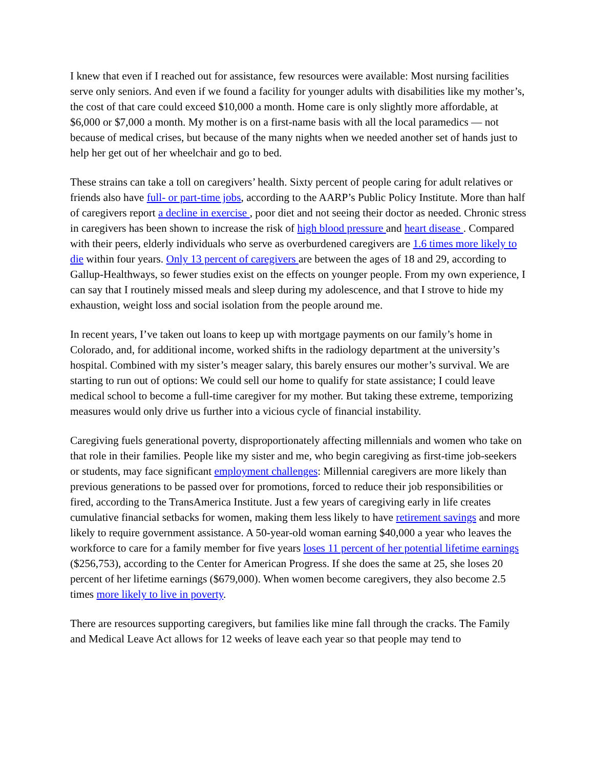I knew that even if I reached out for assistance, few resources were available: Most nursing facilities serve only seniors. And even if we found a facility for younger adults with disabilities like my mother’s, the cost of that care could exceed $10,000 a month. Home care is only slightly more affordable, at $6,000 or $7,000 a month. My mother is on a first-name basis with all the local paramedics — not because of medical crises, but because of the many nights when we needed another set of hands just to help her get out of her wheelchair and go to bed.
These strains can take a toll on caregivers’ health. Sixty percent of people caring for adult relatives or friends also have full- or part-time jobs, according to the AARP’s Public Policy Institute. More than half of caregivers report a decline in exercise , poor diet and not seeing their doctor as needed. Chronic stress in caregivers has been shown to increase the risk of high blood pressure and heart disease . Compared with their peers, elderly individuals who serve as overburdened caregivers are 1.6 times more likely to die within four years. Only 13 percent of caregivers are between the ages of 18 and 29, according to Gallup-Healthways, so fewer studies exist on the effects on younger people. From my own experience, I can say that I routinely missed meals and sleep during my adolescence, and that I strove to hide my exhaustion, weight loss and social isolation from the people around me.
In recent years, I’ve taken out loans to keep up with mortgage payments on our family’s home in Colorado, and, for additional income, worked shifts in the radiology department at the university’s hospital. Combined with my sister’s meager salary, this barely ensures our mother’s survival. We are starting to run out of options: We could sell our home to qualify for state assistance; I could leave medical school to become a full-time caregiver for my mother. But taking these extreme, temporizing measures would only drive us further into a vicious cycle of financial instability.
Caregiving fuels generational poverty, disproportionately affecting millennials and women who take on that role in their families. People like my sister and me, who begin caregiving as first-time job-seekers or students, may face significant employment challenges: Millennial caregivers are more likely than previous generations to be passed over for promotions, forced to reduce their job responsibilities or fired, according to the TransAmerica Institute. Just a few years of caregiving early in life creates cumulative financial setbacks for women, making them less likely to have retirement savings and more likely to require government assistance. A 50-year-old woman earning $40,000 a year who leaves the workforce to care for a family member for five years loses 11 percent of her potential lifetime earnings ($256,753), according to the Center for American Progress. If she does the same at 25, she loses 20 percent of her lifetime earnings ($679,000). When women become caregivers, they also become 2.5 times more likely to live in poverty.
There are resources supporting caregivers, but families like mine fall through the cracks. The Family and Medical Leave Act allows for 12 weeks of leave each year so that people may tend to